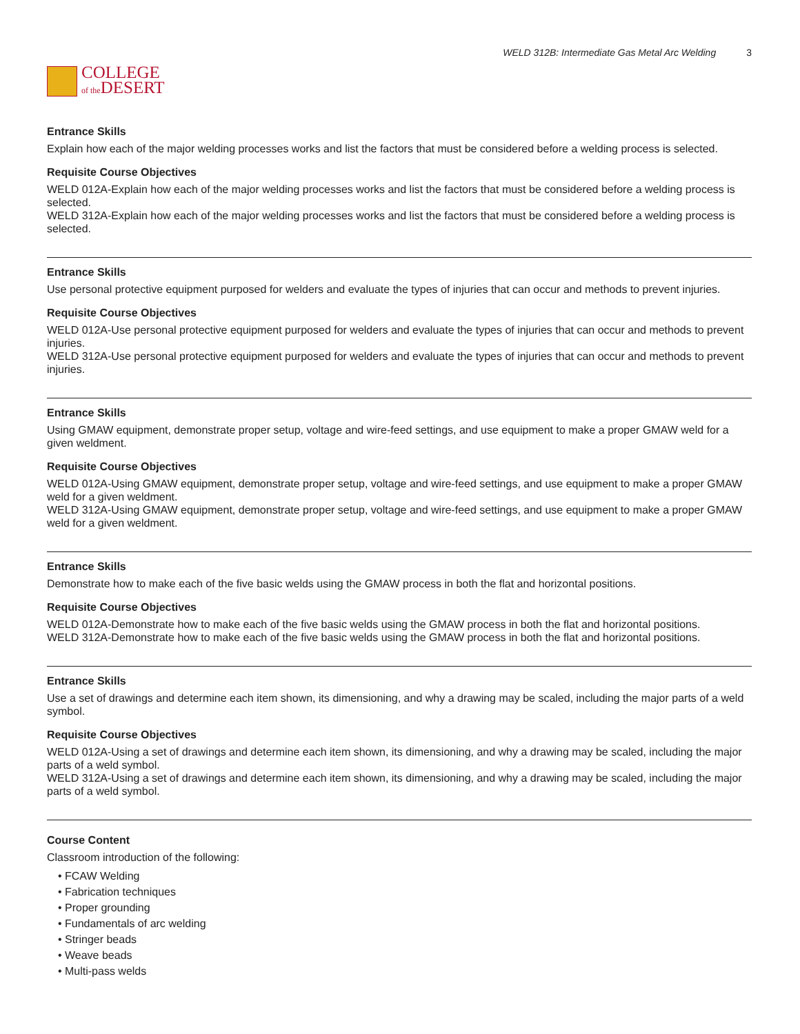COLLEGE
of the DESERT
WELD 312B: Intermediate Gas Metal Arc Welding 3
Entrance Skills
Explain how each of the major welding processes works and list the factors that must be considered before a welding process is selected.
Requisite Course Objectives
WELD 012A-Explain how each of the major welding processes works and list the factors that must be considered before a welding process is selected.
WELD 312A-Explain how each of the major welding processes works and list the factors that must be considered before a welding process is selected.
Entrance Skills
Use personal protective equipment purposed for welders and evaluate the types of injuries that can occur and methods to prevent injuries.
Requisite Course Objectives
WELD 012A-Use personal protective equipment purposed for welders and evaluate the types of injuries that can occur and methods to prevent injuries.
WELD 312A-Use personal protective equipment purposed for welders and evaluate the types of injuries that can occur and methods to prevent injuries.
Entrance Skills
Using GMAW equipment, demonstrate proper setup, voltage and wire-feed settings, and use equipment to make a proper GMAW weld for a given weldment.
Requisite Course Objectives
WELD 012A-Using GMAW equipment, demonstrate proper setup, voltage and wire-feed settings, and use equipment to make a proper GMAW weld for a given weldment.
WELD 312A-Using GMAW equipment, demonstrate proper setup, voltage and wire-feed settings, and use equipment to make a proper GMAW weld for a given weldment.
Entrance Skills
Demonstrate how to make each of the five basic welds using the GMAW process in both the flat and horizontal positions.
Requisite Course Objectives
WELD 012A-Demonstrate how to make each of the five basic welds using the GMAW process in both the flat and horizontal positions.
WELD 312A-Demonstrate how to make each of the five basic welds using the GMAW process in both the flat and horizontal positions.
Entrance Skills
Use a set of drawings and determine each item shown, its dimensioning, and why a drawing may be scaled, including the major parts of a weld symbol.
Requisite Course Objectives
WELD 012A-Using a set of drawings and determine each item shown, its dimensioning, and why a drawing may be scaled, including the major parts of a weld symbol.
WELD 312A-Using a set of drawings and determine each item shown, its dimensioning, and why a drawing may be scaled, including the major parts of a weld symbol.
Course Content
Classroom introduction of the following:
FCAW Welding
Fabrication techniques
Proper grounding
Fundamentals of arc welding
Stringer beads
Weave beads
Multi-pass welds